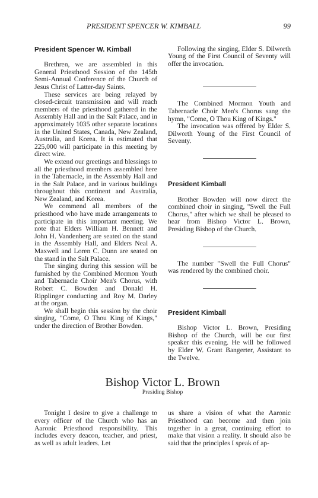PRESIDENT SPENCER W. KIMBALL 99
President Spencer W. Kimball
Brethren, we are assembled in this General Priesthood Session of the 145th Semi-Annual Conference of the Church of Jesus Christ of Latter-day Saints.
These services are being relayed by closed-circuit transmission and will reach members of the priesthood gathered in the Assembly Hall and in the Salt Palace, and in approximately 1035 other separate locations in the United States, Canada, New Zealand, Australia, and Korea. It is estimated that 225,000 will participate in this meeting by direct wire.
We extend our greetings and blessings to all the priesthood members assembled here in the Tabernacle, in the Assembly Hall and in the Salt Palace, and in various buildings throughout this continent and Australia, New Zealand, and Korea.
We commend all members of the priesthood who have made arrangements to participate in this important meeting. We note that Elders William H. Bennett and John H. Vandenberg are seated on the stand in the Assembly Hall, and Elders Neal A. Maxwell and Loren C. Dunn are seated on the stand in the Salt Palace.
The singing during this session will be furnished by the Combined Mormon Youth and Tabernacle Choir Men's Chorus, with Robert C. Bowden and Donald H. Ripplinger conducting and Roy M. Darley at the organ.
We shall begin this session by the choir singing, "Come, O Thou King of Kings," under the direction of Brother Bowden.
Following the singing, Elder S. Dilworth Young of the First Council of Seventy will offer the invocation.
The Combined Mormon Youth and Tabernacle Choir Men's Chorus sang the hymn, "Come, O Thou King of Kings."
The invocation was offered by Elder S. Dilworth Young of the First Council of Seventy.
President Kimball
Brother Bowden will now direct the combined choir in singing, "Swell the Full Chorus," after which we shall be pleased to hear from Bishop Victor L. Brown, Presiding Bishop of the Church.
The number "Swell the Full Chorus" was rendered by the combined choir.
President Kimball
Bishop Victor L. Brown, Presiding Bishop of the Church, will be our first speaker this evening. He will be followed by Elder W. Grant Bangerter, Assistant to the Twelve.
Bishop Victor L. Brown
Presiding Bishop
Tonight I desire to give a challenge to every officer of the Church who has an Aaronic Priesthood responsibility. This includes every deacon, teacher, and priest, as well as adult leaders. Let
us share a vision of what the Aaronic Priesthood can become and then join together in a great, continuing effort to make that vision a reality. It should also be said that the principles I speak of ap-